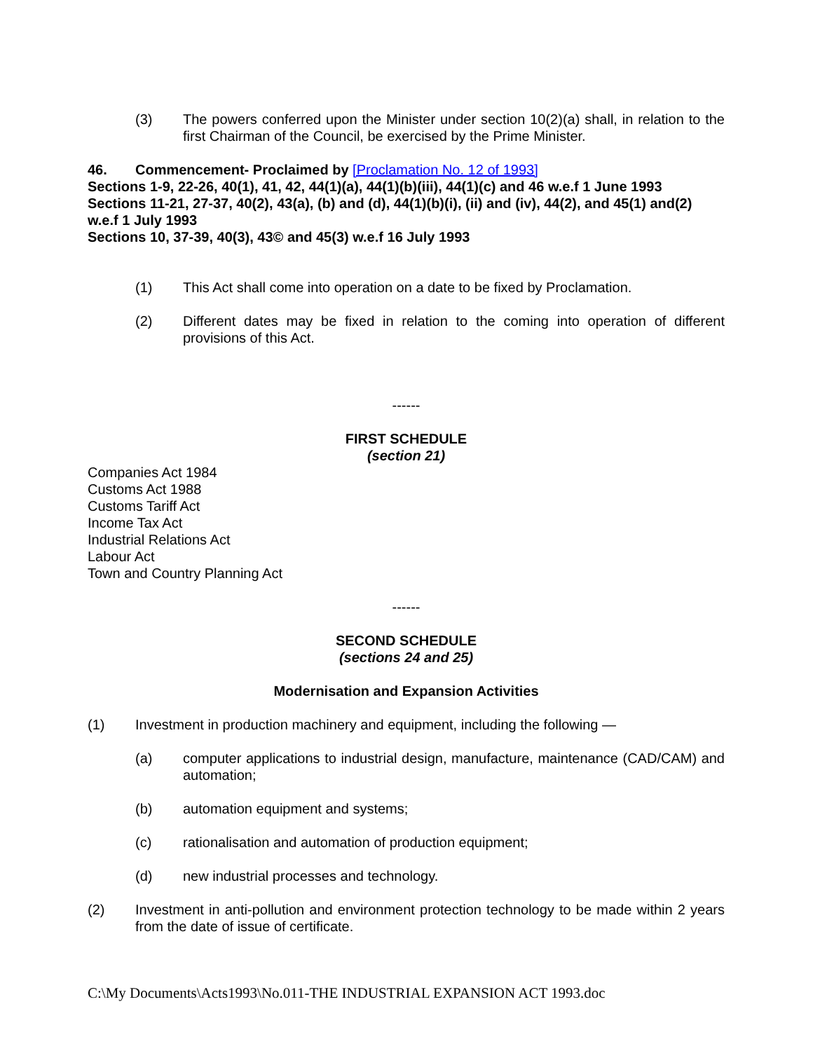(3) The powers conferred upon the Minister under section 10(2)(a) shall, in relation to the first Chairman of the Council, be exercised by the Prime Minister.
46. Commencement- Proclaimed by [Proclamation No. 12 of 1993]
Sections 1-9, 22-26, 40(1), 41, 42, 44(1)(a), 44(1)(b)(iii), 44(1)(c) and 46 w.e.f 1 June 1993
Sections 11-21, 27-37, 40(2), 43(a), (b) and (d), 44(1)(b)(i), (ii) and (iv), 44(2), and 45(1) and(2) w.e.f 1 July 1993
Sections 10, 37-39, 40(3), 43© and 45(3) w.e.f 16 July 1993
(1) This Act shall come into operation on a date to be fixed by Proclamation.
(2) Different dates may be fixed in relation to the coming into operation of different provisions of this Act.
------
FIRST SCHEDULE
(section 21)
Companies Act 1984
Customs Act 1988
Customs Tariff Act
Income Tax Act
Industrial Relations Act
Labour Act
Town and Country Planning Act
------
SECOND SCHEDULE
(sections 24 and 25)
Modernisation and Expansion Activities
(1) Investment in production machinery and equipment, including the following —
(a) computer applications to industrial design, manufacture, maintenance (CAD/CAM) and automation;
(b) automation equipment and systems;
(c) rationalisation and automation of production equipment;
(d) new industrial processes and technology.
(2) Investment in anti-pollution and environment protection technology to be made within 2 years from the date of issue of certificate.
C:\My Documents\Acts1993\No.011-THE INDUSTRIAL EXPANSION ACT 1993.doc